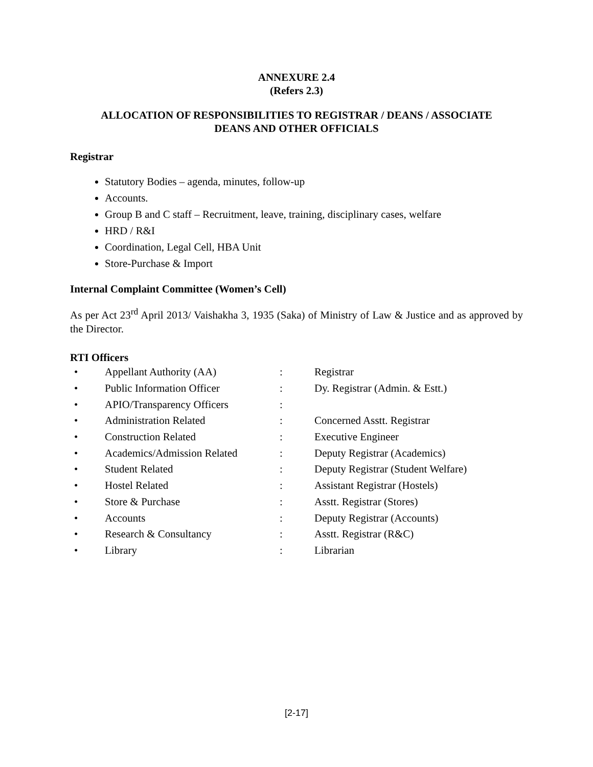ANNEXURE 2.4
(Refers 2.3)
ALLOCATION OF RESPONSIBILITIES TO REGISTRAR / DEANS / ASSOCIATE
DEANS AND OTHER OFFICIALS
Registrar
Statutory Bodies – agenda, minutes, follow-up
Accounts.
Group B and C staff – Recruitment, leave, training, disciplinary cases, welfare
HRD / R&I
Coordination, Legal Cell, HBA Unit
Store-Purchase & Import
Internal Complaint Committee (Women’s Cell)
As per Act 23<sup>rd</sup> April 2013/ Vaishakha 3, 1935 (Saka) of Ministry of Law & Justice and as approved by the Director.
RTI Officers
| • | Appellant Authority (AA) | : | Registrar |
| • | Public Information Officer | : | Dy. Registrar (Admin. & Estt.) |
| • | APIO/Transparency Officers | : | |
| • | Administration Related | : | Concerned Asstt. Registrar |
| • | Construction Related | : | Executive Engineer |
| • | Academics/Admission Related | : | Deputy Registrar (Academics) |
| • | Student Related | : | Deputy Registrar (Student Welfare) |
| • | Hostel Related | : | Assistant Registrar (Hostels) |
| • | Store & Purchase | : | Asstt. Registrar (Stores) |
| • | Accounts | : | Deputy Registrar (Accounts) |
| • | Research & Consultancy | : | Asstt. Registrar (R&C) |
| • | Library | : | Librarian |
[2-17]